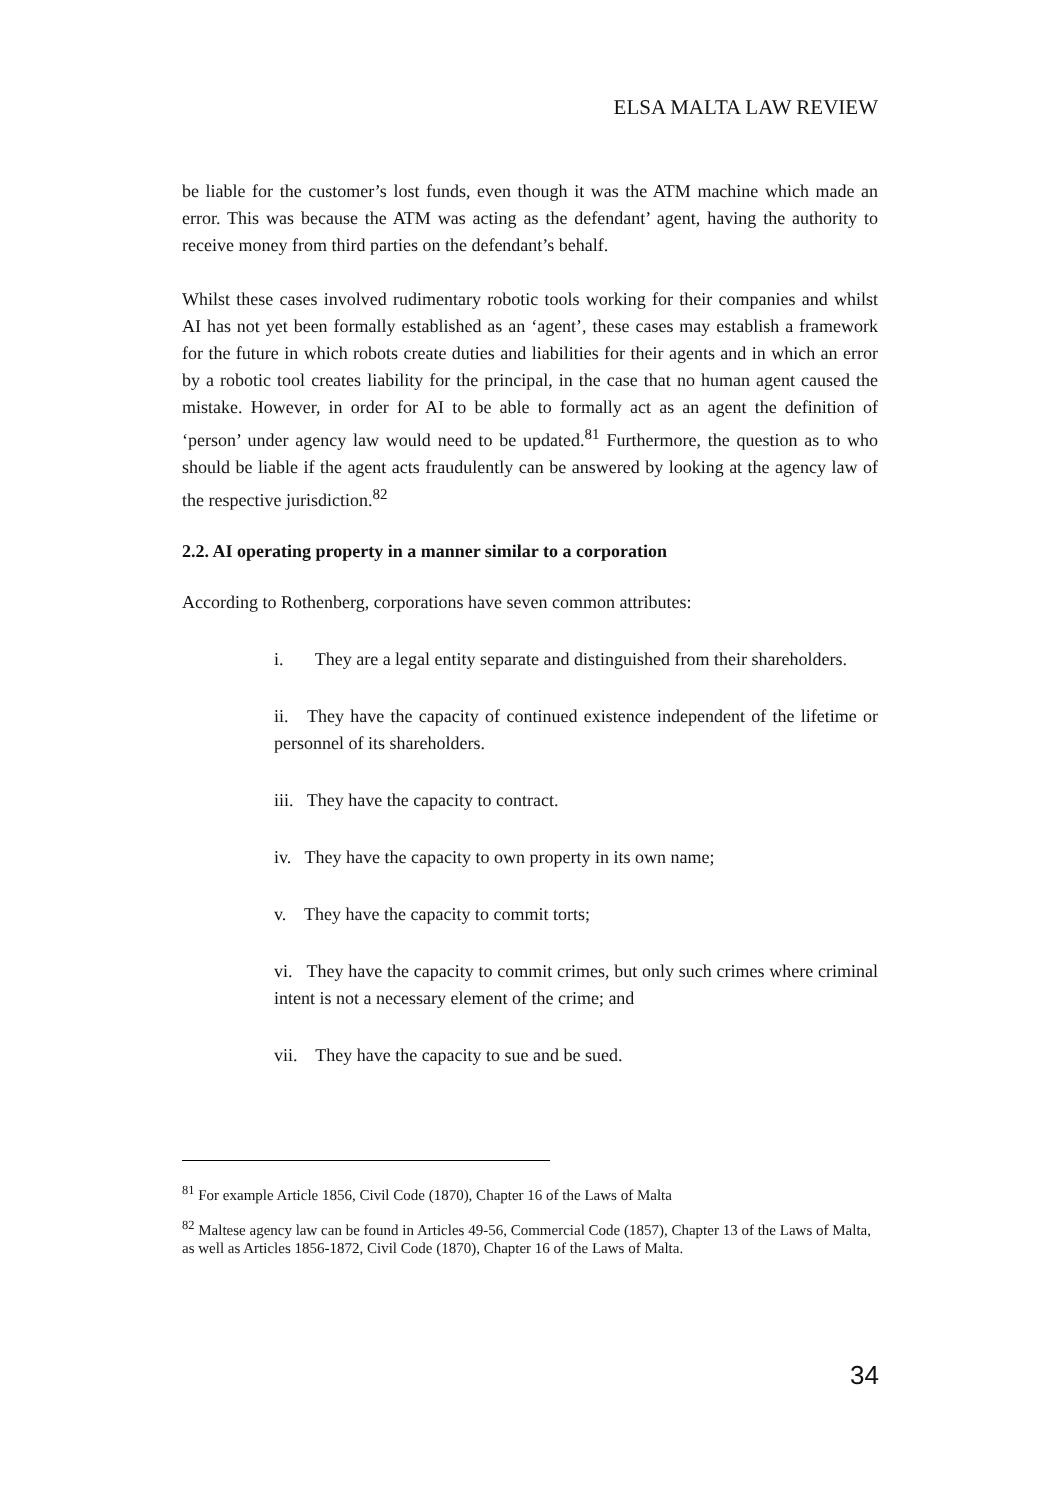ELSA MALTA LAW REVIEW
be liable for the customer’s lost funds, even though it was the ATM machine which made an error. This was because the ATM was acting as the defendant’ agent, having the authority to receive money from third parties on the defendant’s behalf.
Whilst these cases involved rudimentary robotic tools working for their companies and whilst AI has not yet been formally established as an ‘agent’, these cases may establish a framework for the future in which robots create duties and liabilities for their agents and in which an error by a robotic tool creates liability for the principal, in the case that no human agent caused the mistake. However, in order for AI to be able to formally act as an agent the definition of ‘person’ under agency law would need to be updated.<sup>81</sup> Furthermore, the question as to who should be liable if the agent acts fraudulently can be answered by looking at the agency law of the respective jurisdiction.<sup>82</sup>
2.2. AI operating property in a manner similar to a corporation
According to Rothenberg, corporations have seven common attributes:
i. They are a legal entity separate and distinguished from their shareholders.
ii. They have the capacity of continued existence independent of the lifetime or personnel of its shareholders.
iii. They have the capacity to contract.
iv. They have the capacity to own property in its own name;
v. They have the capacity to commit torts;
vi. They have the capacity to commit crimes, but only such crimes where criminal intent is not a necessary element of the crime; and
vii. They have the capacity to sue and be sued.
<sup>81</sup> For example Article 1856, Civil Code (1870), Chapter 16 of the Laws of Malta
<sup>82</sup> Maltese agency law can be found in Articles 49-56, Commercial Code (1857), Chapter 13 of the Laws of Malta, as well as Articles 1856-1872, Civil Code (1870), Chapter 16 of the Laws of Malta.
34